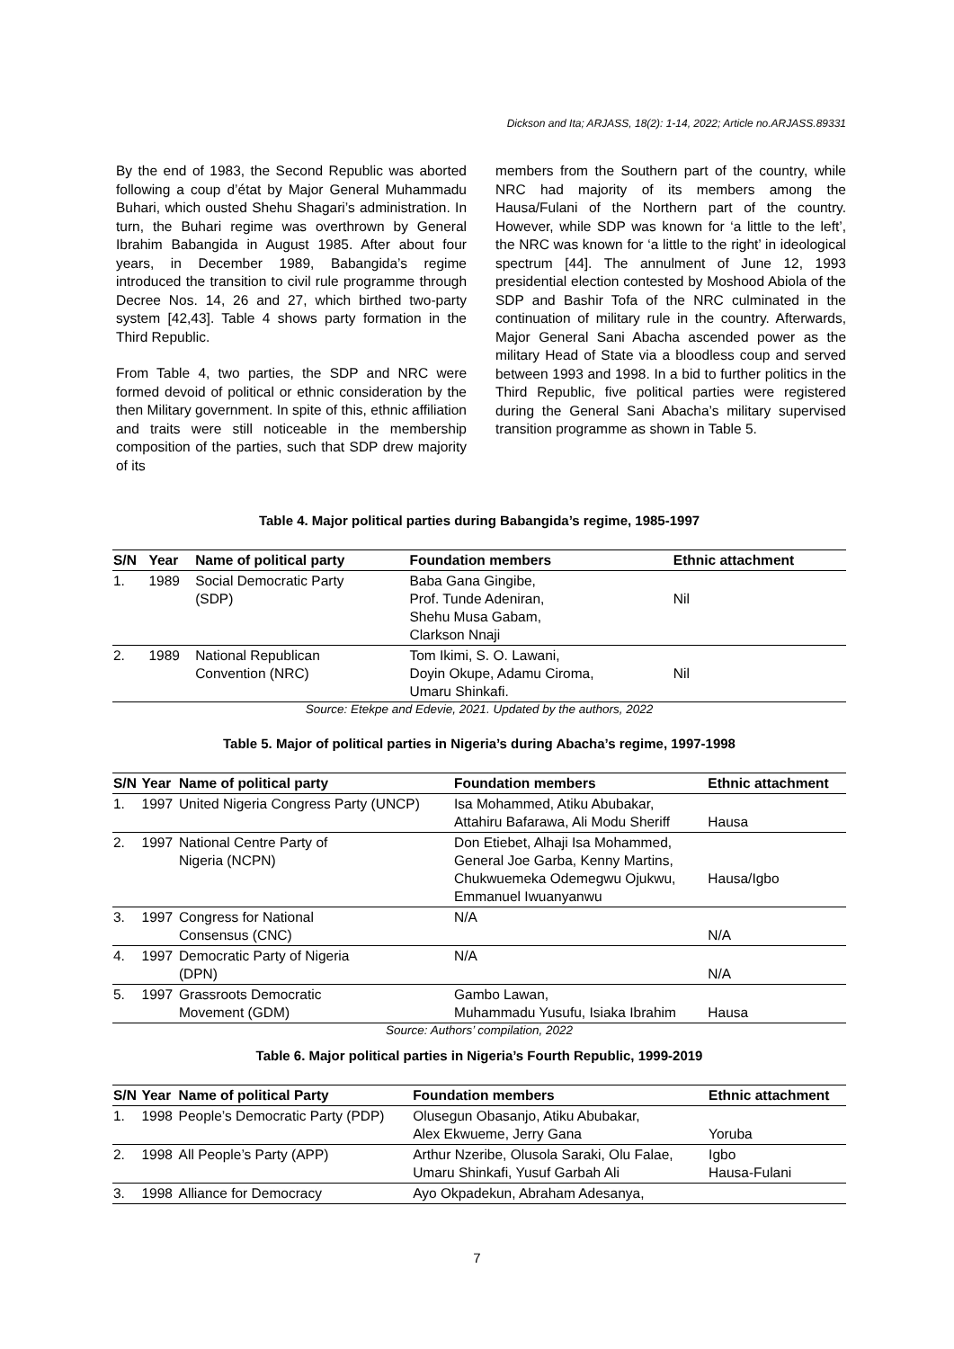Dickson and Ita; ARJASS, 18(2): 1-14, 2022; Article no.ARJASS.89331
By the end of 1983, the Second Republic was aborted following a coup d’état by Major General Muhammadu Buhari, which ousted Shehu Shagari’s administration. In turn, the Buhari regime was overthrown by General Ibrahim Babangida in August 1985. After about four years, in December 1989, Babangida’s regime introduced the transition to civil rule programme through Decree Nos. 14, 26 and 27, which birthed two-party system [42,43]. Table 4 shows party formation in the Third Republic.
From Table 4, two parties, the SDP and NRC were formed devoid of political or ethnic consideration by the then Military government. In spite of this, ethnic affiliation and traits were still noticeable in the membership composition of the parties, such that SDP drew majority of its
members from the Southern part of the country, while NRC had majority of its members among the Hausa/Fulani of the Northern part of the country. However, while SDP was known for ‘a little to the left’, the NRC was known for ‘a little to the right’ in ideological spectrum [44]. The annulment of June 12, 1993 presidential election contested by Moshood Abiola of the SDP and Bashir Tofa of the NRC culminated in the continuation of military rule in the country. Afterwards, Major General Sani Abacha ascended power as the military Head of State via a bloodless coup and served between 1993 and 1998. In a bid to further politics in the Third Republic, five political parties were registered during the General Sani Abacha’s military supervised transition programme as shown in Table 5.
Table 4. Major political parties during Babangida’s regime, 1985-1997
| S/N | Year | Name of political party | Foundation members | Ethnic attachment |
| --- | --- | --- | --- | --- |
| 1. | 1989 | Social Democratic Party (SDP) | Baba Gana Gingibe, Prof. Tunde Adeniran, Shehu Musa Gabam, Clarkson Nnaji | Nil |
| 2. | 1989 | National Republican Convention (NRC) | Tom Ikimi, S. O. Lawani, Doyin Okupe, Adamu Ciroma, Umaru Shinkafi. | Nil |
Source: Etekpe and Edevie, 2021. Updated by the authors, 2022
Table 5. Major of political parties in Nigeria’s during Abacha’s regime, 1997-1998
| S/N | Year | Name of political party | Foundation members | Ethnic attachment |
| --- | --- | --- | --- | --- |
| 1. | 1997 | United Nigeria Congress Party (UNCP) | Isa Mohammed, Atiku Abubakar, Attahiru Bafarawa, Ali Modu Sheriff | Hausa |
| 2. | 1997 | National Centre Party of Nigeria (NCPN) | Don Etiebet, Alhaji Isa Mohammed, General Joe Garba, Kenny Martins, Chukwuemeka Odemegwu Ojukwu, Emmanuel Iwuanyanwu | Hausa/Igbo |
| 3. | 1997 | Congress for National Consensus (CNC) | N/A | N/A |
| 4. | 1997 | Democratic Party of Nigeria (DPN) | N/A | N/A |
| 5. | 1997 | Grassroots Democratic Movement (GDM) | Gambo Lawan, Muhammadu Yusufu, Isiaka Ibrahim | Hausa |
Source: Authors’ compilation, 2022
Table 6. Major political parties in Nigeria’s Fourth Republic, 1999-2019
| S/N | Year | Name of political Party | Foundation members | Ethnic attachment |
| --- | --- | --- | --- | --- |
| 1. | 1998 | People’s Democratic Party (PDP) | Olusegun Obasanjo, Atiku Abubakar, Alex Ekwueme, Jerry Gana | Yoruba |
| 2. | 1998 | All People’s Party (APP) | Arthur Nzeribe, Olusola Saraki, Olu Falae, Umaru Shinkafi, Yusuf Garbah Ali | Igbo Hausa-Fulani |
| 3. | 1998 | Alliance for Democracy | Ayo Okpadekun, Abraham Adesanya, | |
7